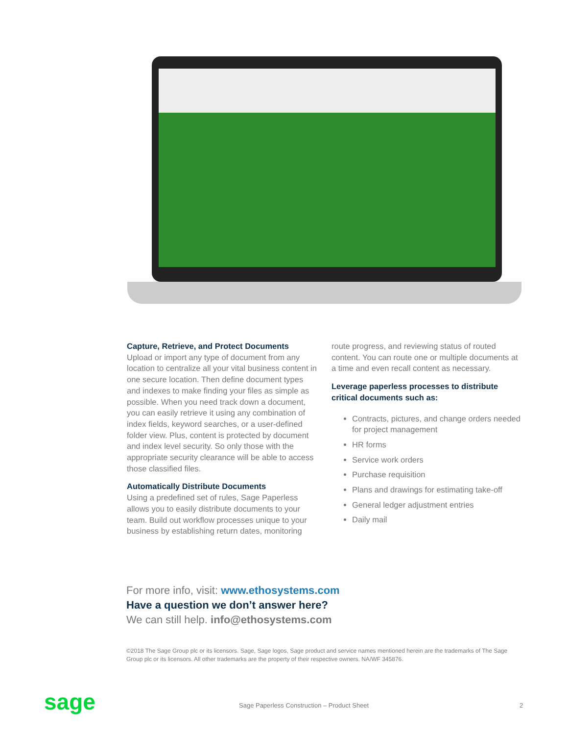Capture, Retrieve, and Protect Documents
Upload or import any type of document from any location to centralize all your vital business content in one secure location. Then define document types and indexes to make finding your files as simple as possible. When you need track down a document, you can easily retrieve it using any combination of index fields, keyword searches, or a user-defined folder view. Plus, content is protected by document and index level security. So only those with the appropriate security clearance will be able to access those classified files.
Automatically Distribute Documents
Using a predefined set of rules, Sage Paperless allows you to easily distribute documents to your team. Build out workflow processes unique to your business by establishing return dates, monitoring
route progress, and reviewing status of routed content. You can route one or multiple documents at a time and even recall content as necessary.
Leverage paperless processes to distribute critical documents such as:
Contracts, pictures, and change orders needed for project management
HR forms
Service work orders
Purchase requisition
Plans and drawings for estimating take-off
General ledger adjustment entries
Daily mail
For more info, visit: www.ethosystems.com
Have a question we don’t answer here?
We can still help. info@ethosystems.com
©2018 The Sage Group plc or its licensors. Sage, Sage logos, Sage product and service names mentioned herein are the trademarks of The Sage Group plc or its licensors. All other trademarks are the property of their respective owners. NA/WF 345876.
sage
Sage Paperless Construction – Product Sheet 2